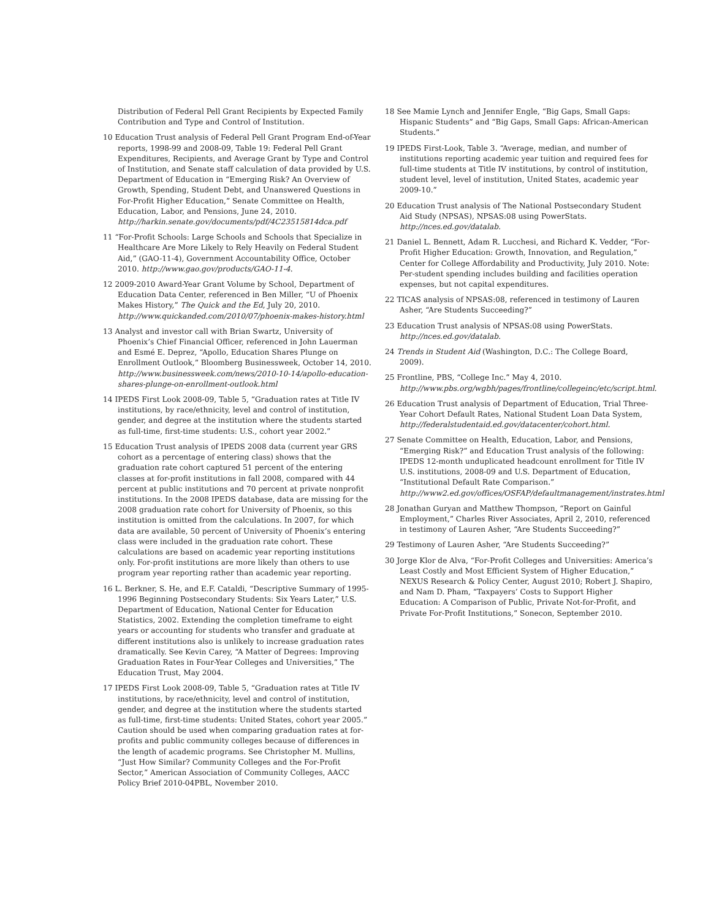Distribution of Federal Pell Grant Recipients by Expected Family Contribution and Type and Control of Institution.
10 Education Trust analysis of Federal Pell Grant Program End-of-Year reports, 1998-99 and 2008-09, Table 19: Federal Pell Grant Expenditures, Recipients, and Average Grant by Type and Control of Institution, and Senate staff calculation of data provided by U.S. Department of Education in “Emerging Risk? An Overview of Growth, Spending, Student Debt, and Unanswered Questions in For-Profit Higher Education,” Senate Committee on Health, Education, Labor, and Pensions, June 24, 2010. http://harkin.senate.gov/documents/pdf/4C23515814dca.pdf
11 “For-Profit Schools: Large Schools and Schools that Specialize in Healthcare Are More Likely to Rely Heavily on Federal Student Aid,” (GAO-11-4), Government Accountability Office, October 2010. http://www.gao.gov/products/GAO-11-4.
12 2009-2010 Award-Year Grant Volume by School, Department of Education Data Center, referenced in Ben Miller, “U of Phoenix Makes History,” The Quick and the Ed, July 20, 2010. http://www.quickanded.com/2010/07/phoenix-makes-history.html
13 Analyst and investor call with Brian Swartz, University of Phoenix’s Chief Financial Officer, referenced in John Lauerman and Esmé E. Deprez, “Apollo, Education Shares Plunge on Enrollment Outlook,” Bloomberg Businessweek, October 14, 2010. http://www.businessweek.com/news/2010-10-14/apollo-education-shares-plunge-on-enrollment-outlook.html
14 IPEDS First Look 2008-09, Table 5, “Graduation rates at Title IV institutions, by race/ethnicity, level and control of institution, gender, and degree at the institution where the students started as full-time, first-time students: U.S., cohort year 2002.”
15 Education Trust analysis of IPEDS 2008 data (current year GRS cohort as a percentage of entering class) shows that the graduation rate cohort captured 51 percent of the entering classes at for-profit institutions in fall 2008, compared with 44 percent at public institutions and 70 percent at private nonprofit institutions. In the 2008 IPEDS database, data are missing for the 2008 graduation rate cohort for University of Phoenix, so this institution is omitted from the calculations. In 2007, for which data are available, 50 percent of University of Phoenix’s entering class were included in the graduation rate cohort. These calculations are based on academic year reporting institutions only. For-profit institutions are more likely than others to use program year reporting rather than academic year reporting.
16 L. Berkner, S. He, and E.F. Cataldi, “Descriptive Summary of 1995-1996 Beginning Postsecondary Students: Six Years Later,” U.S. Department of Education, National Center for Education Statistics, 2002. Extending the completion timeframe to eight years or accounting for students who transfer and graduate at different institutions also is unlikely to increase graduation rates dramatically. See Kevin Carey, “A Matter of Degrees: Improving Graduation Rates in Four-Year Colleges and Universities,” The Education Trust, May 2004.
17 IPEDS First Look 2008-09, Table 5, “Graduation rates at Title IV institutions, by race/ethnicity, level and control of institution, gender, and degree at the institution where the students started as full-time, first-time students: United States, cohort year 2005.” Caution should be used when comparing graduation rates at for-profits and public community colleges because of differences in the length of academic programs. See Christopher M. Mullins, “Just How Similar? Community Colleges and the For-Profit Sector,” American Association of Community Colleges, AACC Policy Brief 2010-04PBL, November 2010.
18 See Mamie Lynch and Jennifer Engle, “Big Gaps, Small Gaps: Hispanic Students” and “Big Gaps, Small Gaps: African-American Students.”
19 IPEDS First-Look, Table 3. “Average, median, and number of institutions reporting academic year tuition and required fees for full-time students at Title IV institutions, by control of institution, student level, level of institution, United States, academic year 2009-10.”
20 Education Trust analysis of The National Postsecondary Student Aid Study (NPSAS), NPSAS:08 using PowerStats. http://nces.ed.gov/datalab.
21 Daniel L. Bennett, Adam R. Lucchesi, and Richard K. Vedder, “For-Profit Higher Education: Growth, Innovation, and Regulation,” Center for College Affordability and Productivity, July 2010. Note: Per-student spending includes building and facilities operation expenses, but not capital expenditures.
22 TICAS analysis of NPSAS:08, referenced in testimony of Lauren Asher, “Are Students Succeeding?”
23 Education Trust analysis of NPSAS:08 using PowerStats. http://nces.ed.gov/datalab.
24 Trends in Student Aid (Washington, D.C.: The College Board, 2009).
25 Frontline, PBS, “College Inc.” May 4, 2010. http://www.pbs.org/wgbh/pages/frontline/collegeinc/etc/script.html.
26 Education Trust analysis of Department of Education, Trial Three-Year Cohort Default Rates, National Student Loan Data System, http://federalstudentaid.ed.gov/datacenter/cohort.html.
27 Senate Committee on Health, Education, Labor, and Pensions, “Emerging Risk?” and Education Trust analysis of the following: IPEDS 12-month unduplicated headcount enrollment for Title IV U.S. institutions, 2008-09 and U.S. Department of Education, “Institutional Default Rate Comparison.” http://www2.ed.gov/offices/OSFAP/defaultmanagement/instrates.html
28 Jonathan Guryan and Matthew Thompson, “Report on Gainful Employment,” Charles River Associates, April 2, 2010, referenced in testimony of Lauren Asher, “Are Students Succeeding?”
29 Testimony of Lauren Asher, “Are Students Succeeding?”
30 Jorge Klor de Alva, “For-Profit Colleges and Universities: America’s Least Costly and Most Efficient System of Higher Education,” NEXUS Research & Policy Center, August 2010; Robert J. Shapiro, and Nam D. Pham, “Taxpayers’ Costs to Support Higher Education: A Comparison of Public, Private Not-for-Profit, and Private For-Profit Institutions,” Sonecon, September 2010.